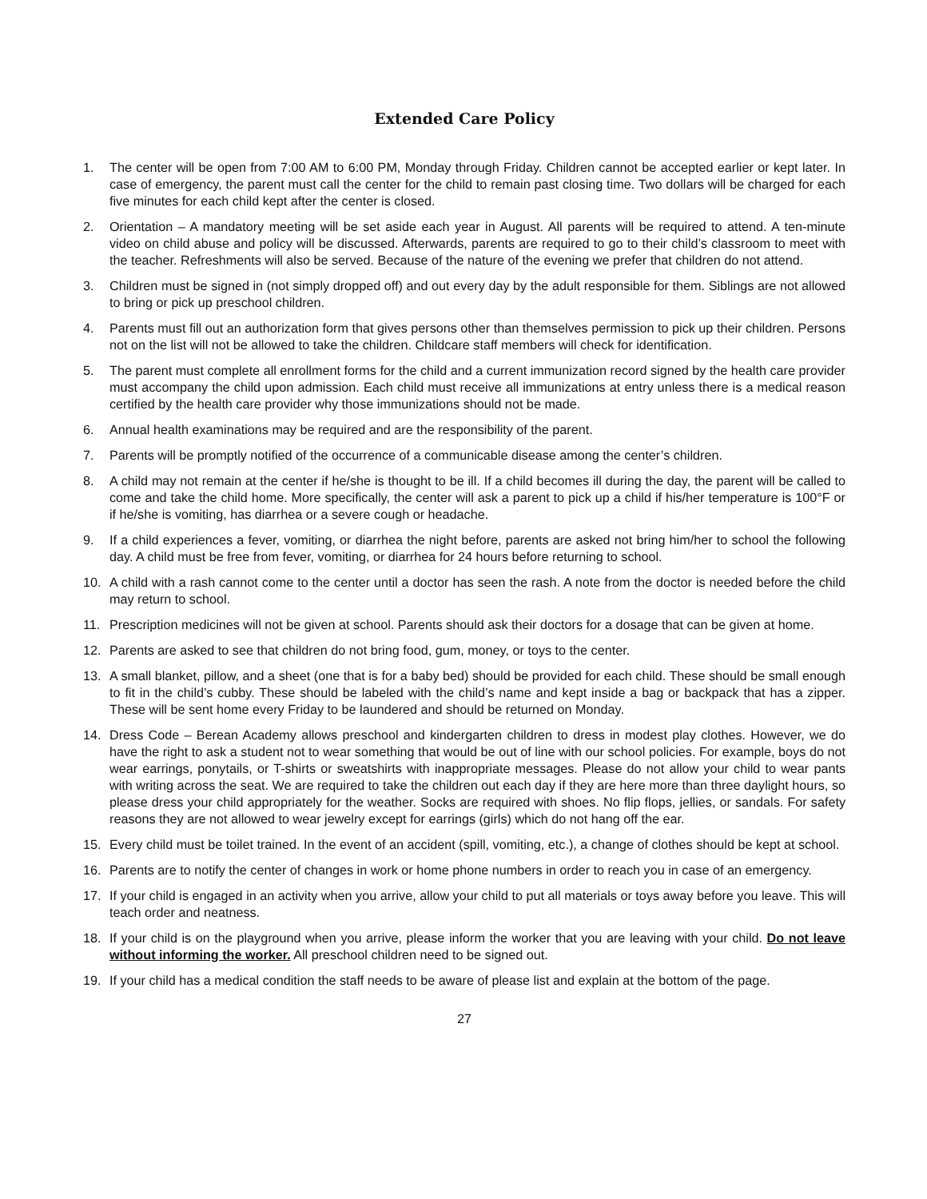Extended Care Policy
1. The center will be open from 7:00 AM to 6:00 PM, Monday through Friday. Children cannot be accepted earlier or kept later. In case of emergency, the parent must call the center for the child to remain past closing time. Two dollars will be charged for each five minutes for each child kept after the center is closed.
2. Orientation – A mandatory meeting will be set aside each year in August. All parents will be required to attend. A ten-minute video on child abuse and policy will be discussed. Afterwards, parents are required to go to their child’s classroom to meet with the teacher. Refreshments will also be served. Because of the nature of the evening we prefer that children do not attend.
3. Children must be signed in (not simply dropped off) and out every day by the adult responsible for them. Siblings are not allowed to bring or pick up preschool children.
4. Parents must fill out an authorization form that gives persons other than themselves permission to pick up their children. Persons not on the list will not be allowed to take the children. Childcare staff members will check for identification.
5. The parent must complete all enrollment forms for the child and a current immunization record signed by the health care provider must accompany the child upon admission. Each child must receive all immunizations at entry unless there is a medical reason certified by the health care provider why those immunizations should not be made.
6. Annual health examinations may be required and are the responsibility of the parent.
7. Parents will be promptly notified of the occurrence of a communicable disease among the center’s children.
8. A child may not remain at the center if he/she is thought to be ill. If a child becomes ill during the day, the parent will be called to come and take the child home. More specifically, the center will ask a parent to pick up a child if his/her temperature is 100°F or if he/she is vomiting, has diarrhea or a severe cough or headache.
9. If a child experiences a fever, vomiting, or diarrhea the night before, parents are asked not bring him/her to school the following day. A child must be free from fever, vomiting, or diarrhea for 24 hours before returning to school.
10. A child with a rash cannot come to the center until a doctor has seen the rash. A note from the doctor is needed before the child may return to school.
11. Prescription medicines will not be given at school. Parents should ask their doctors for a dosage that can be given at home.
12. Parents are asked to see that children do not bring food, gum, money, or toys to the center.
13. A small blanket, pillow, and a sheet (one that is for a baby bed) should be provided for each child. These should be small enough to fit in the child’s cubby. These should be labeled with the child’s name and kept inside a bag or backpack that has a zipper. These will be sent home every Friday to be laundered and should be returned on Monday.
14. Dress Code – Berean Academy allows preschool and kindergarten children to dress in modest play clothes. However, we do have the right to ask a student not to wear something that would be out of line with our school policies. For example, boys do not wear earrings, ponytails, or T-shirts or sweatshirts with inappropriate messages. Please do not allow your child to wear pants with writing across the seat. We are required to take the children out each day if they are here more than three daylight hours, so please dress your child appropriately for the weather. Socks are required with shoes. No flip flops, jellies, or sandals. For safety reasons they are not allowed to wear jewelry except for earrings (girls) which do not hang off the ear.
15. Every child must be toilet trained. In the event of an accident (spill, vomiting, etc.), a change of clothes should be kept at school.
16. Parents are to notify the center of changes in work or home phone numbers in order to reach you in case of an emergency.
17. If your child is engaged in an activity when you arrive, allow your child to put all materials or toys away before you leave. This will teach order and neatness.
18. If your child is on the playground when you arrive, please inform the worker that you are leaving with your child. Do not leave without informing the worker. All preschool children need to be signed out.
19. If your child has a medical condition the staff needs to be aware of please list and explain at the bottom of the page.
27